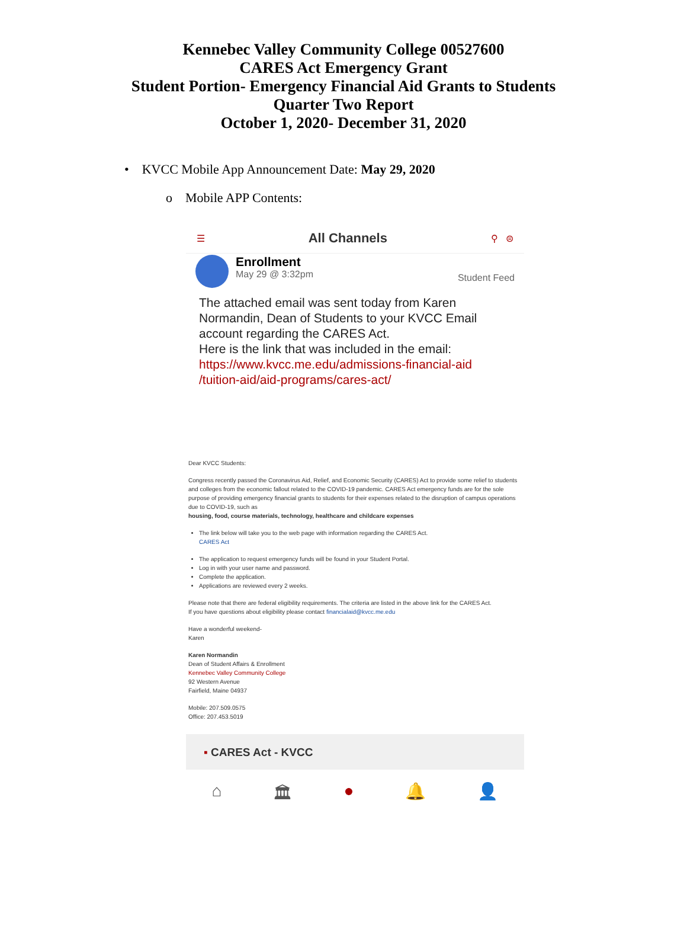Kennebec Valley Community College 00527600
CARES Act Emergency Grant
Student Portion- Emergency Financial Aid Grants to Students
Quarter Two Report
October 1, 2020- December 31, 2020
• KVCC Mobile App Announcement Date: May 29, 2020
o Mobile APP Contents:
☰ All Channels ⚲ ⊜
Enrollment
May 29 @ 3:32pm
Student Feed
The attached email was sent today from Karen Normandin, Dean of Students to your KVCC Email account regarding the CARES Act.
Here is the link that was included in the email:
https://www.kvcc.me.edu/admissions-financial-aid /tuition-aid/aid-programs/cares-act/
Dear KVCC Students:
Congress recently passed the Coronavirus Aid, Relief, and Economic Security (CARES) Act to provide some relief to students and colleges from the economic fallout related to the COVID-19 pandemic. CARES Act emergency funds are for the sole purpose of providing emergency financial grants to students for their expenses related to the disruption of campus operations due to COVID-19, such as
housing, food, course materials, technology, healthcare and childcare expenses
The link below will take you to the web page with information regarding the CARES Act.
CARES Act
The application to request emergency funds will be found in your Student Portal.
Log in with your user name and password.
Complete the application.
Applications are reviewed every 2 weeks.
Please note that there are federal eligibility requirements. The criteria are listed in the above link for the CARES Act.
If you have questions about eligibility please contact financialaid@kvcc.me.edu
Have a wonderful weekend-
Karen
Karen Normandin
Dean of Student Affairs & Enrollment
Kennebec Valley Community College
92 Western Avenue
Fairfield, Maine 04937
Mobile: 207.509.0575
Office: 207.453.5019
▪ CARES Act - KVCC
⌂ 🏛 ● 🔔 👤